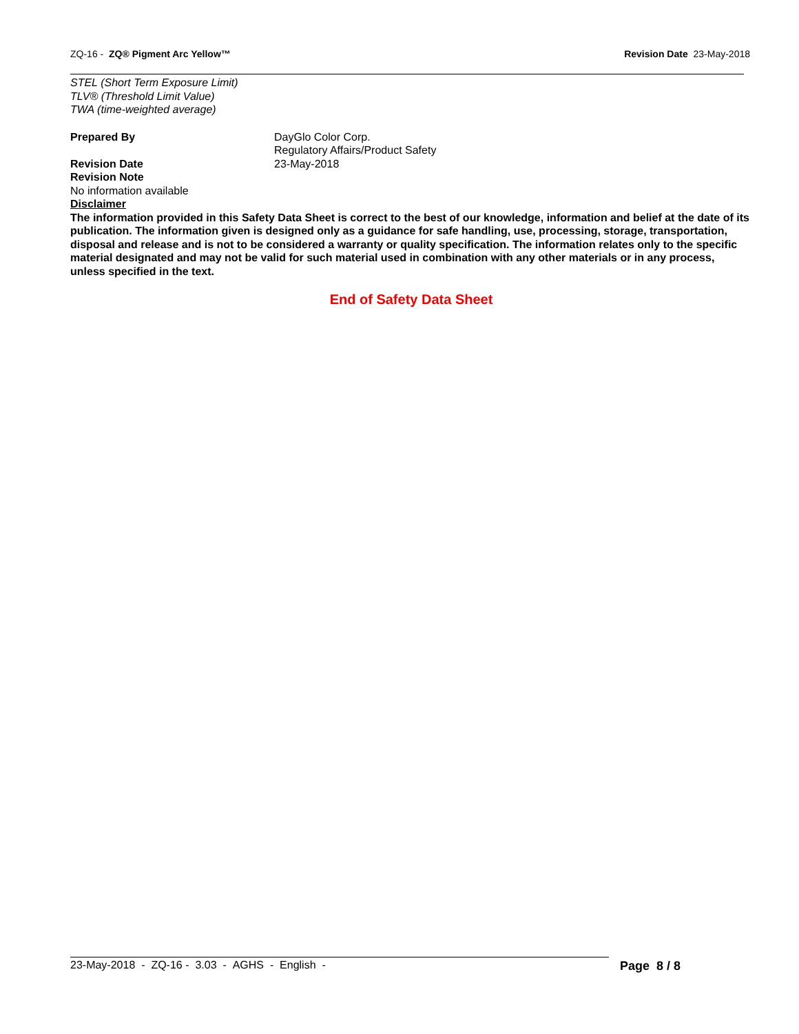ZQ-16 - ZQ® Pigment Arc Yellow™
Revision Date 23-May-2018
STEL (Short Term Exposure Limit)
TLV® (Threshold Limit Value)
TWA (time-weighted average)
Prepared By DayGlo Color Corp.
Regulatory Affairs/Product Safety
Revision Date 23-May-2018
Revision Note
No information available
Disclaimer
The information provided in this Safety Data Sheet is correct to the best of our knowledge, information and belief at the date of its publication. The information given is designed only as a guidance for safe handling, use, processing, storage, transportation, disposal and release and is not to be considered a warranty or quality specification. The information relates only to the specific material designated and may not be valid for such material used in combination with any other materials or in any process, unless specified in the text.
End of Safety Data Sheet
23-May-2018 - ZQ-16 - 3.03 - AGHS - English -
Page 8 / 8